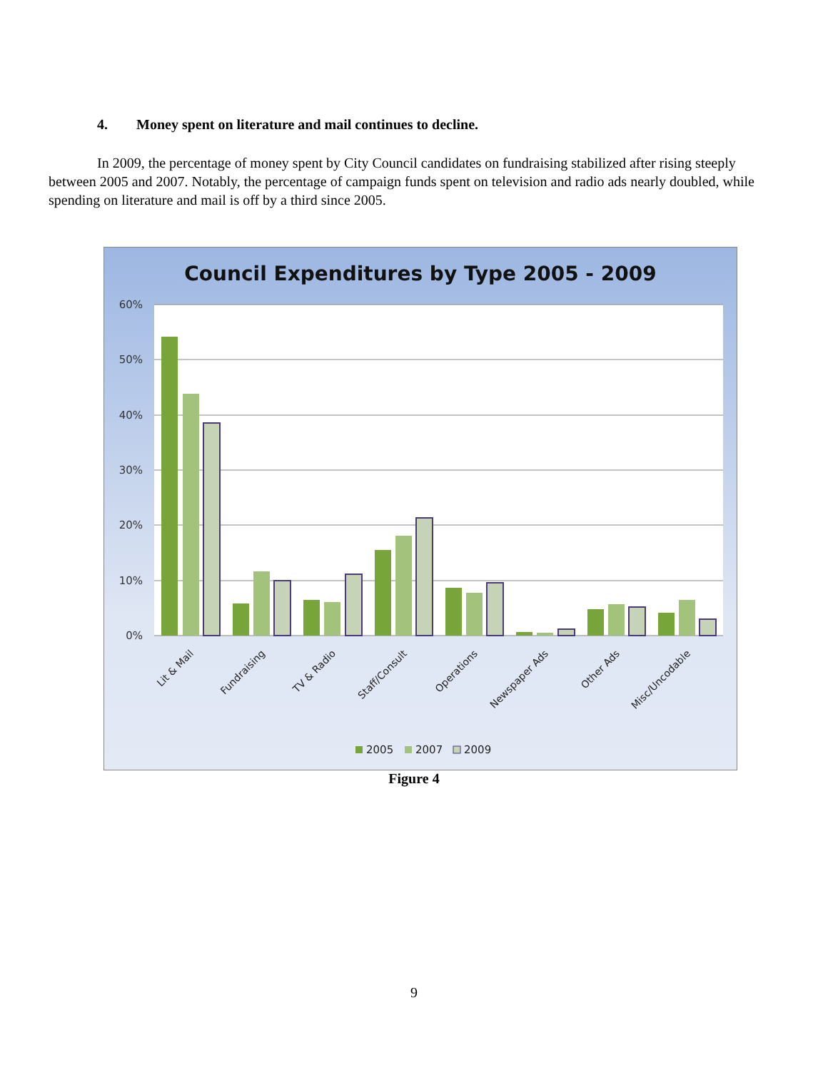4. Money spent on literature and mail continues to decline.
In 2009, the percentage of money spent by City Council candidates on fundraising stabilized after rising steeply between 2005 and 2007. Notably, the percentage of campaign funds spent on television and radio ads nearly doubled, while spending on literature and mail is off by a third since 2005.
Council Expenditures by Type 2005 - 2009
60%
50%
40%
30%
20%
10%
0%
Lit & Mail
Fundraising
TV & Radio
Staff/Consult
Operations
Newspaper Ads
Other Ads
Misc/Uncodable
2005
2007
2009
Figure 4
9